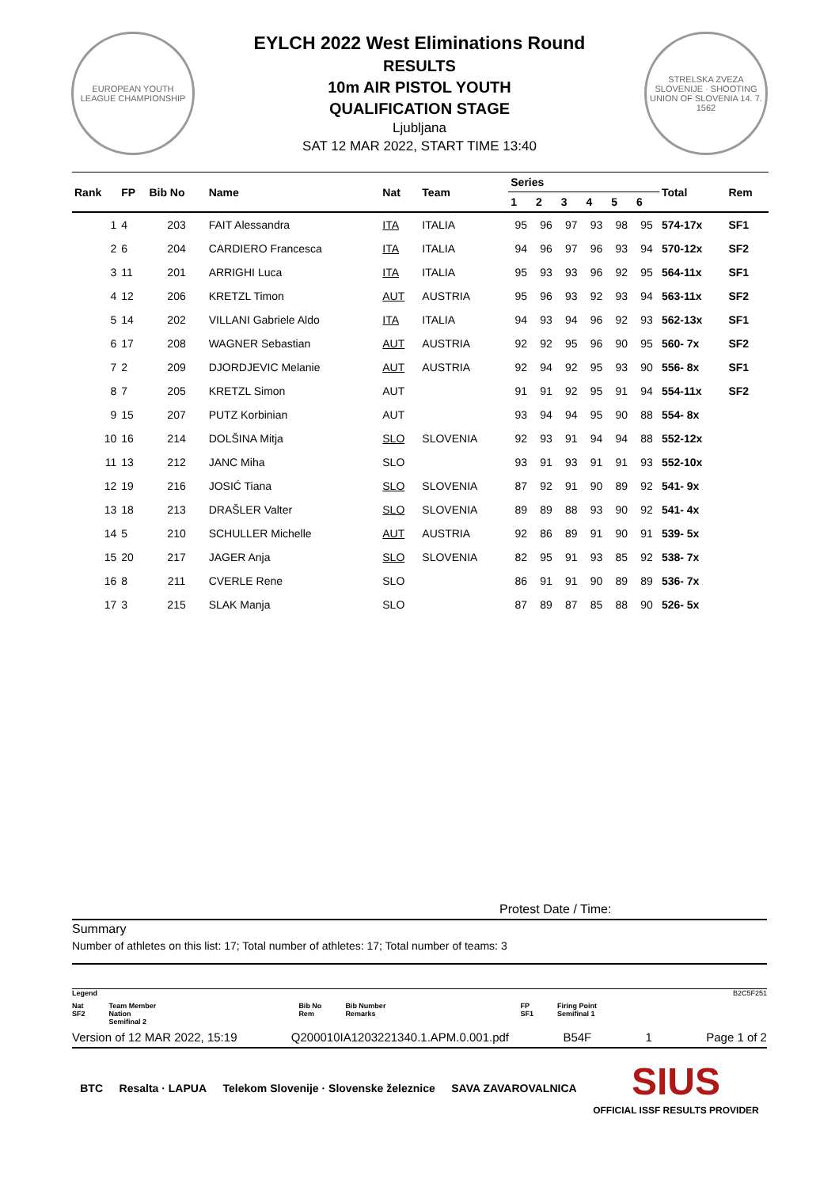EUROPEAN YOUTH LEAGUE CHAMPIONSHIP
EYLCH 2022 West Eliminations Round
RESULTS
10m AIR PISTOL YOUTH
QUALIFICATION STAGE
Ljubljana
SAT 12 MAR 2022, START TIME 13:40
STRELSKA ZVEZA SLOVENIJE · SHOOTING UNION OF SLOVENIA 14. 7. 1562
| Rank | FP | Bib No | Name | Nat | Team | Series | | | | | | Total | Rem |
| --- | --- | --- | --- | --- | --- | --- | --- | --- | --- | --- | --- | --- | --- |
| | | | | | | 1 | 2 | 3 | 4 | 5 | 6 | | |
| 1 | 4 | 203 | FAIT Alessandra | ITA | ITALIA | 95 | 96 | 97 | 93 | 98 | 95 | 574-17x | SF1 |
| 2 | 6 | 204 | CARDIERO Francesca | ITA | ITALIA | 94 | 96 | 97 | 96 | 93 | 94 | 570-12x | SF2 |
| 3 | 11 | 201 | ARRIGHI Luca | ITA | ITALIA | 95 | 93 | 93 | 96 | 92 | 95 | 564-11x | SF1 |
| 4 | 12 | 206 | KRETZL Timon | AUT | AUSTRIA | 95 | 96 | 93 | 92 | 93 | 94 | 563-11x | SF2 |
| 5 | 14 | 202 | VILLANI Gabriele Aldo | ITA | ITALIA | 94 | 93 | 94 | 96 | 92 | 93 | 562-13x | SF1 |
| 6 | 17 | 208 | WAGNER Sebastian | AUT | AUSTRIA | 92 | 92 | 95 | 96 | 90 | 95 | 560- 7x | SF2 |
| 7 | 2 | 209 | DJORDJEVIC Melanie | AUT | AUSTRIA | 92 | 94 | 92 | 95 | 93 | 90 | 556- 8x | SF1 |
| 8 | 7 | 205 | KRETZL Simon | AUT | | 91 | 91 | 92 | 95 | 91 | 94 | 554-11x | SF2 |
| 9 | 15 | 207 | PUTZ Korbinian | AUT | | 93 | 94 | 94 | 95 | 90 | 88 | 554- 8x | |
| 10 | 16 | 214 | DOLŠINA Mitja | SLO | SLOVENIA | 92 | 93 | 91 | 94 | 94 | 88 | 552-12x | |
| 11 | 13 | 212 | JANC Miha | SLO | | 93 | 91 | 93 | 91 | 91 | 93 | 552-10x | |
| 12 | 19 | 216 | JOSIĆ Tiana | SLO | SLOVENIA | 87 | 92 | 91 | 90 | 89 | 92 | 541- 9x | |
| 13 | 18 | 213 | DRAŠLER Valter | SLO | SLOVENIA | 89 | 89 | 88 | 93 | 90 | 92 | 541- 4x | |
| 14 | 5 | 210 | SCHULLER Michelle | AUT | AUSTRIA | 92 | 86 | 89 | 91 | 90 | 91 | 539- 5x | |
| 15 | 20 | 217 | JAGER Anja | SLO | SLOVENIA | 82 | 95 | 91 | 93 | 85 | 92 | 538- 7x | |
| 16 | 8 | 211 | CVERLE Rene | SLO | | 86 | 91 | 91 | 90 | 89 | 89 | 536- 7x | |
| 17 | 3 | 215 | SLAK Manja | SLO | | 87 | 89 | 87 | 85 | 88 | 90 | 526- 5x | |
Protest Date / Time:
Summary
Number of athletes on this list: 17; Total number of athletes: 17; Total number of teams: 3
Legend B2C5F251
Nat
SF2
Team Member
Nation
Semifinal 2
Bib No
Rem
Bib Number
Remarks
FP
SF1
Firing Point
Semifinal 1
Version of 12 MAR 2022, 15:19 Q200010IA1203221340.1.APM.0.001.pdf B54F 1 Page 1 of 2
BTC Resalta · LAPUA Telekom Slovenije · Slovenske železnice SAVA ZAVAROVALNICA SIUS
OFFICIAL ISSF RESULTS PROVIDER